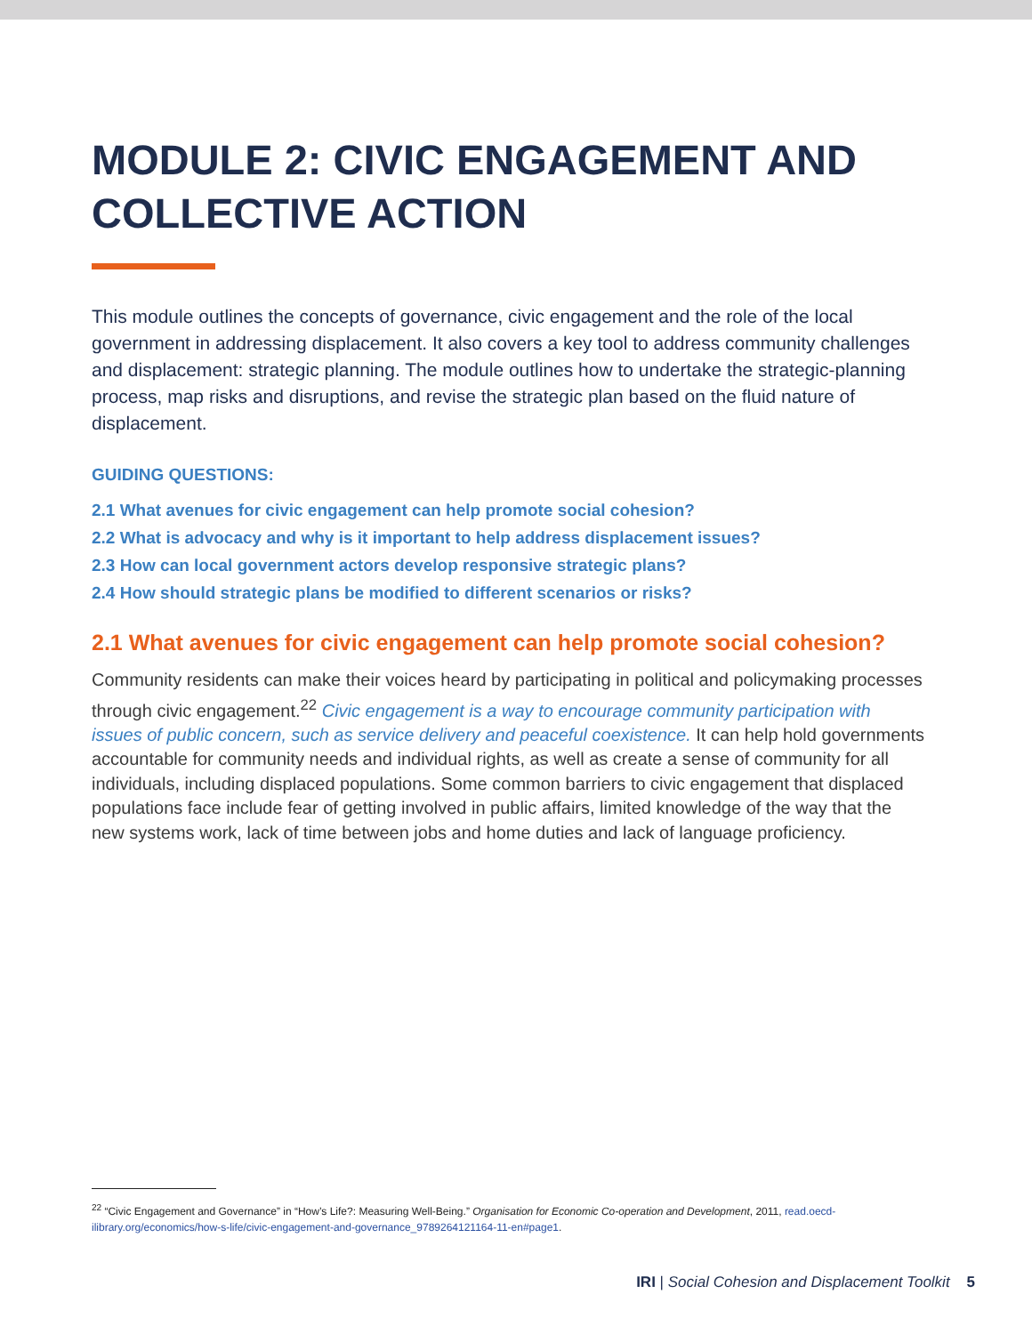MODULE 2: CIVIC ENGAGEMENT AND COLLECTIVE ACTION
This module outlines the concepts of governance, civic engagement and the role of the local government in addressing displacement. It also covers a key tool to address community challenges and displacement: strategic planning. The module outlines how to undertake the strategic-planning process, map risks and disruptions, and revise the strategic plan based on the fluid nature of displacement.
GUIDING QUESTIONS:
2.1 What avenues for civic engagement can help promote social cohesion?
2.2 What is advocacy and why is it important to help address displacement issues?
2.3 How can local government actors develop responsive strategic plans?
2.4 How should strategic plans be modified to different scenarios or risks?
2.1 What avenues for civic engagement can help promote social cohesion?
Community residents can make their voices heard by participating in political and policymaking processes through civic engagement.<sup>22</sup> Civic engagement is a way to encourage community participation with issues of public concern, such as service delivery and peaceful coexistence. It can help hold governments accountable for community needs and individual rights, as well as create a sense of community for all individuals, including displaced populations. Some common barriers to civic engagement that displaced populations face include fear of getting involved in public affairs, limited knowledge of the way that the new systems work, lack of time between jobs and home duties and lack of language proficiency.
<sup>22</sup> “Civic Engagement and Governance” in “How’s Life?: Measuring Well-Being.” Organisation for Economic Co-operation and Development, 2011, read.oecd-ilibrary.org/economics/how-s-life/civic-engagement-and-governance_9789264121164-11-en#page1.
IRI | Social Cohesion and Displacement Toolkit 5